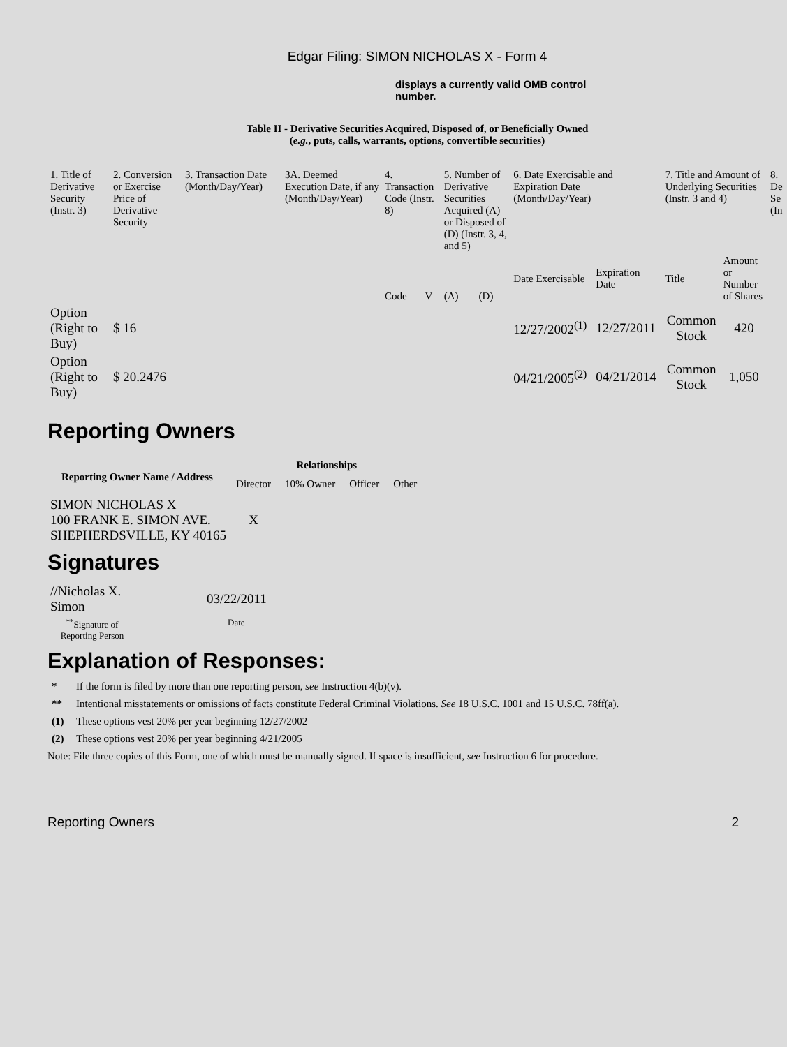Edgar Filing: SIMON NICHOLAS X - Form 4
displays a currently valid OMB control number.
Table II - Derivative Securities Acquired, Disposed of, or Beneficially Owned
(e.g., puts, calls, warrants, options, convertible securities)
| 1. Title of Derivative Security (Instr. 3) | 2. Conversion or Exercise Price of Derivative Security | 3. Transaction Date (Month/Day/Year) | 3A. Deemed Execution Date, if any (Month/Day/Year) | 4. Transaction Code (Instr. 8) | | 5. Number of Derivative Securities Acquired (A) or Disposed of (D) (Instr. 3, 4, and 5) | | 6. Date Exercisable and Expiration Date (Month/Day/Year) | | 7. Title and Amount of Underlying Securities (Instr. 3 and 4) | | 8. De Se (In |
| | | | | Code | V | (A) | (D) | Date Exercisable | Expiration Date | Title | Amount or Number of Shares | |
| Option (Right to Buy) | $ 16 | | | | | | | 12/27/2002<sup>(1)</sup> | 12/27/2011 | Common Stock | 420 | |
| Option (Right to Buy) | $ 20.2476 | | | | | | | 04/21/2005<sup>(2)</sup> | 04/21/2014 | Common Stock | 1,050 | |
Reporting Owners
| Reporting Owner Name / Address | Relationships | | | |
| --- | --- | --- | --- | --- |
| | Director | 10% Owner | Officer | Other |
| SIMON NICHOLAS X 100 FRANK E. SIMON AVE. SHEPHERDSVILLE, KY 40165 | X | | | |
Signatures
| //Nicholas X. Simon | 03/22/2011 |
| <sup>**</sup> Signature of Reporting Person | Date |
Explanation of Responses:
* If the form is filed by more than one reporting person, see Instruction 4(b)(v).
** Intentional misstatements or omissions of facts constitute Federal Criminal Violations. See 18 U.S.C. 1001 and 15 U.S.C. 78ff(a).
(1) These options vest 20% per year beginning 12/27/2002
(2) These options vest 20% per year beginning 4/21/2005
Note: File three copies of this Form, one of which must be manually signed. If space is insufficient, see Instruction 6 for procedure.
Reporting Owners 2